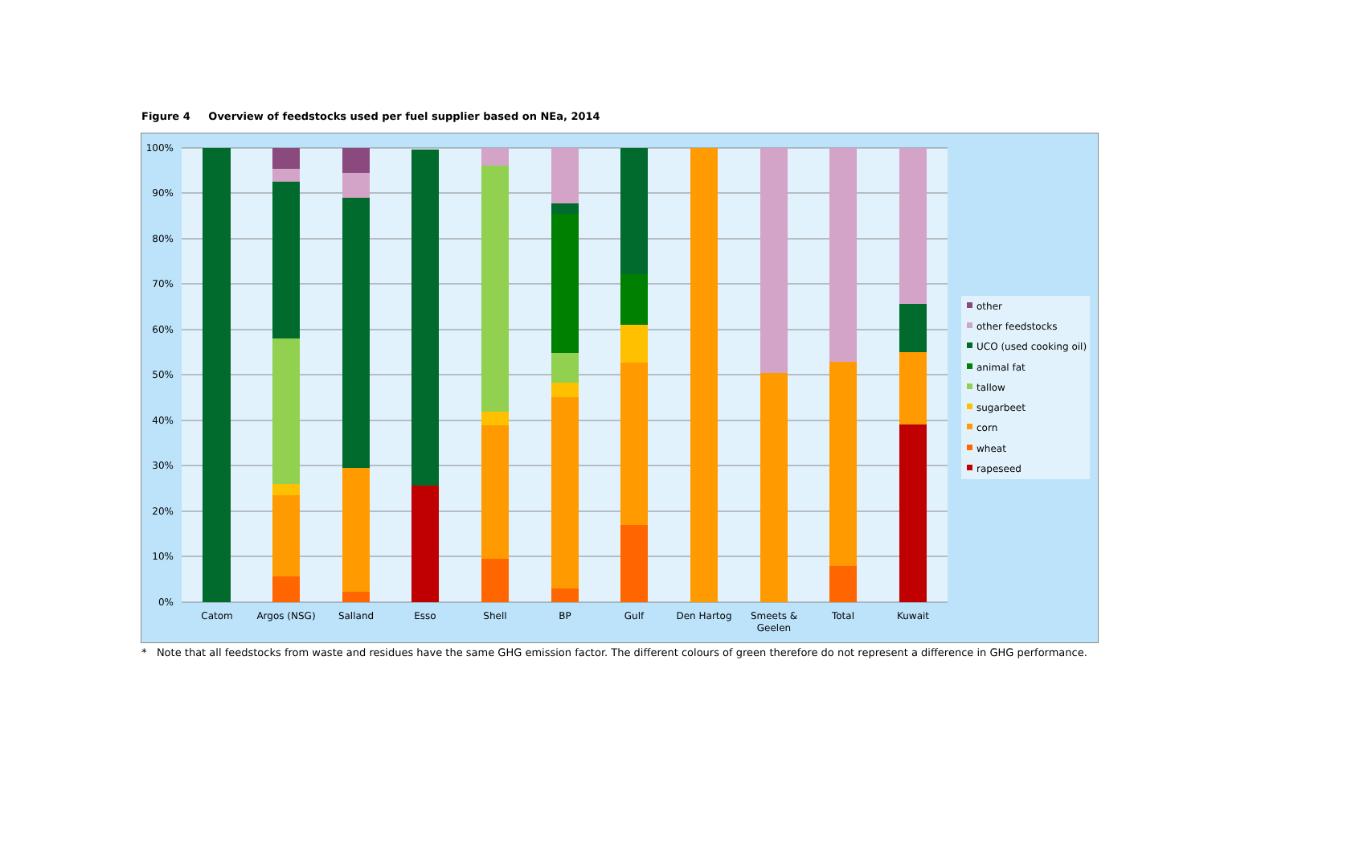Figure 4 Overview of feedstocks used per fuel supplier based on NEa, 2014
100%
90%
80%
70%
60%
50%
40%
30%
20%
10%
0%
Catom
Argos (NSG)
Salland
Esso
Shell
BP
Gulf
Den Hartog
Smeets &
Geelen
Total
Kuwait
other
other feedstocks
UCO (used cooking oil)
animal fat
tallow
sugarbeet
corn
wheat
rapeseed
* Note that all feedstocks from waste and residues have the same GHG emission factor. The different colours of green therefore do not represent a difference in GHG performance.